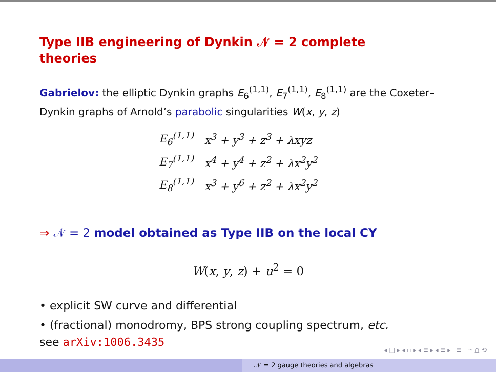Type IIB engineering of Dynkin 𝒩 = 2 complete theories
Gabrielov: the elliptic Dynkin graphs E<sub>6</sub><sup>(1,1)</sup>, E<sub>7</sub><sup>(1,1)</sup>, E<sub>8</sub><sup>(1,1)</sup> are the Coxeter–Dynkin graphs of Arnold’s parabolic singularities W(x, y, z)
| E<sub>6</sub><sup>(1,1)</sup> | x<sup>3</sup> + y<sup>3</sup> + z<sup>3</sup> + λxyz |
| E<sub>7</sub><sup>(1,1)</sup> | x<sup>4</sup> + y<sup>4</sup> + z<sup>2</sup> + λx<sup>2</sup>y<sup>2</sup> |
| E<sub>8</sub><sup>(1,1)</sup> | x<sup>3</sup> + y<sup>6</sup> + z<sup>2</sup> + λx<sup>2</sup>y<sup>2</sup> |
⇒ 𝒩 = 2 model obtained as Type IIB on the local CY
W(x, y, z) + u<sup>2</sup> = 0
• explicit SW curve and differential
• (fractional) monodromy, BPS strong coupling spectrum, etc.
see arXiv:1006.3435
◂ □ ▸ ◂ ▫ ▸ ◂ ≡ ▸ ◂ ≡ ▸ ≡ ∽ ⩍ ⟲
𝒩 = 2 gauge theories and algebras